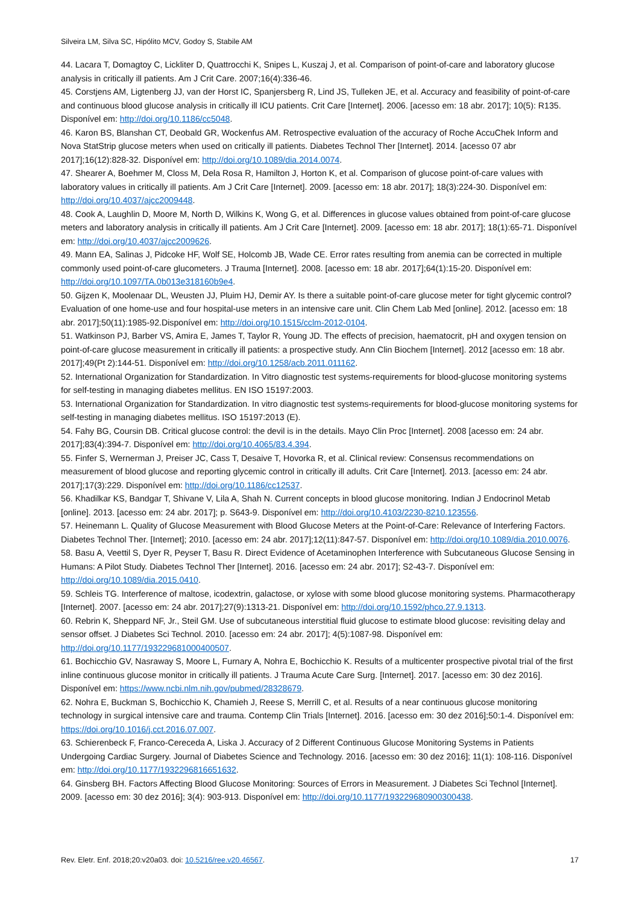Silveira LM, Silva SC, Hipólito MCV, Godoy S, Stabile AM
44. Lacara T, Domagtoy C, Lickliter D, Quattrocchi K, Snipes L, Kuszaj J, et al. Comparison of point-of-care and laboratory glucose analysis in critically ill patients. Am J Crit Care. 2007;16(4):336-46.
45. Corstjens AM, Ligtenberg JJ, van der Horst IC, Spanjersberg R, Lind JS, Tulleken JE, et al. Accuracy and feasibility of point-of-care and continuous blood glucose analysis in critically ill ICU patients. Crit Care [Internet]. 2006. [acesso em: 18 abr. 2017]; 10(5): R135. Disponível em: http://doi.org/10.1186/cc5048.
46. Karon BS, Blanshan CT, Deobald GR, Wockenfus AM. Retrospective evaluation of the accuracy of Roche AccuChek Inform and Nova StatStrip glucose meters when used on critically ill patients. Diabetes Technol Ther [Internet]. 2014. [acesso 07 abr 2017];16(12):828-32. Disponível em: http://doi.org/10.1089/dia.2014.0074.
47. Shearer A, Boehmer M, Closs M, Dela Rosa R, Hamilton J, Horton K, et al. Comparison of glucose point-of-care values with laboratory values in critically ill patients. Am J Crit Care [Internet]. 2009. [acesso em: 18 abr. 2017]; 18(3):224-30. Disponível em: http://doi.org/10.4037/ajcc2009448.
48. Cook A, Laughlin D, Moore M, North D, Wilkins K, Wong G, et al. Differences in glucose values obtained from point-of-care glucose meters and laboratory analysis in critically ill patients. Am J Crit Care [Internet]. 2009. [acesso em: 18 abr. 2017]; 18(1):65-71. Disponível em: http://doi.org/10.4037/ajcc2009626.
49. Mann EA, Salinas J, Pidcoke HF, Wolf SE, Holcomb JB, Wade CE. Error rates resulting from anemia can be corrected in multiple commonly used point-of-care glucometers. J Trauma [Internet]. 2008. [acesso em: 18 abr. 2017];64(1):15-20. Disponível em: http://doi.org/10.1097/TA.0b013e318160b9e4.
50. Gijzen K, Moolenaar DL, Weusten JJ, Pluim HJ, Demir AY. Is there a suitable point-of-care glucose meter for tight glycemic control? Evaluation of one home-use and four hospital-use meters in an intensive care unit. Clin Chem Lab Med [online]. 2012. [acesso em: 18 abr. 2017];50(11):1985-92.Disponível em: http://doi.org/10.1515/cclm-2012-0104.
51. Watkinson PJ, Barber VS, Amira E, James T, Taylor R, Young JD. The effects of precision, haematocrit, pH and oxygen tension on point-of-care glucose measurement in critically ill patients: a prospective study. Ann Clin Biochem [Internet]. 2012 [acesso em: 18 abr. 2017];49(Pt 2):144-51. Disponível em: http://doi.org/10.1258/acb.2011.011162.
52. International Organization for Standardization. In Vitro diagnostic test systems-requirements for blood-glucose monitoring systems for self-testing in managing diabetes mellitus. EN ISO 15197:2003.
53. International Organization for Standardization. In vitro diagnostic test systems-requirements for blood-glucose monitoring systems for self-testing in managing diabetes mellitus. ISO 15197:2013 (E).
54. Fahy BG, Coursin DB. Critical glucose control: the devil is in the details. Mayo Clin Proc [Internet]. 2008 [acesso em: 24 abr. 2017];83(4):394-7. Disponível em: http://doi.org/10.4065/83.4.394.
55. Finfer S, Wernerman J, Preiser JC, Cass T, Desaive T, Hovorka R, et al. Clinical review: Consensus recommendations on measurement of blood glucose and reporting glycemic control in critically ill adults. Crit Care [Internet]. 2013. [acesso em: 24 abr. 2017];17(3):229. Disponível em: http://doi.org/10.1186/cc12537.
56. Khadilkar KS, Bandgar T, Shivane V, Lila A, Shah N. Current concepts in blood glucose monitoring. Indian J Endocrinol Metab [online]. 2013. [acesso em: 24 abr. 2017]; p. S643-9. Disponível em: http://doi.org/10.4103/2230-8210.123556.
57. Heinemann L. Quality of Glucose Measurement with Blood Glucose Meters at the Point-of-Care: Relevance of Interfering Factors. Diabetes Technol Ther. [Internet]; 2010. [acesso em: 24 abr. 2017];12(11):847-57. Disponível em: http://doi.org/10.1089/dia.2010.0076.
58. Basu A, Veettil S, Dyer R, Peyser T, Basu R. Direct Evidence of Acetaminophen Interference with Subcutaneous Glucose Sensing in Humans: A Pilot Study. Diabetes Technol Ther [Internet]. 2016. [acesso em: 24 abr. 2017]; S2-43-7. Disponível em: http://doi.org/10.1089/dia.2015.0410.
59. Schleis TG. Interference of maltose, icodextrin, galactose, or xylose with some blood glucose monitoring systems. Pharmacotherapy [Internet]. 2007. [acesso em: 24 abr. 2017];27(9):1313-21. Disponível em: http://doi.org/10.1592/phco.27.9.1313.
60. Rebrin K, Sheppard NF, Jr., Steil GM. Use of subcutaneous interstitial fluid glucose to estimate blood glucose: revisiting delay and sensor offset. J Diabetes Sci Technol. 2010. [acesso em: 24 abr. 2017]; 4(5):1087-98. Disponível em: http://doi.org/10.1177/193229681000400507.
61. Bochicchio GV, Nasraway S, Moore L, Furnary A, Nohra E, Bochicchio K. Results of a multicenter prospective pivotal trial of the first inline continuous glucose monitor in critically ill patients. J Trauma Acute Care Surg. [Internet]. 2017. [acesso em: 30 dez 2016]. Disponível em: https://www.ncbi.nlm.nih.gov/pubmed/28328679.
62. Nohra E, Buckman S, Bochicchio K, Chamieh J, Reese S, Merrill C, et al. Results of a near continuous glucose monitoring technology in surgical intensive care and trauma. Contemp Clin Trials [Internet]. 2016. [acesso em: 30 dez 2016];50:1-4. Disponível em: https://doi.org/10.1016/j.cct.2016.07.007.
63. Schierenbeck F, Franco-Cereceda A, Liska J. Accuracy of 2 Different Continuous Glucose Monitoring Systems in Patients Undergoing Cardiac Surgery. Journal of Diabetes Science and Technology. 2016. [acesso em: 30 dez 2016]; 11(1): 108-116. Disponível em: http://doi.org/10.1177/1932296816651632.
64. Ginsberg BH. Factors Affecting Blood Glucose Monitoring: Sources of Errors in Measurement. J Diabetes Sci Technol [Internet]. 2009. [acesso em: 30 dez 2016]; 3(4): 903-913. Disponível em: http://doi.org/10.1177/193229680900300438.
Rev. Eletr. Enf. 2018;20:v20a03. doi: 10.5216/ree.v20.46567. 17